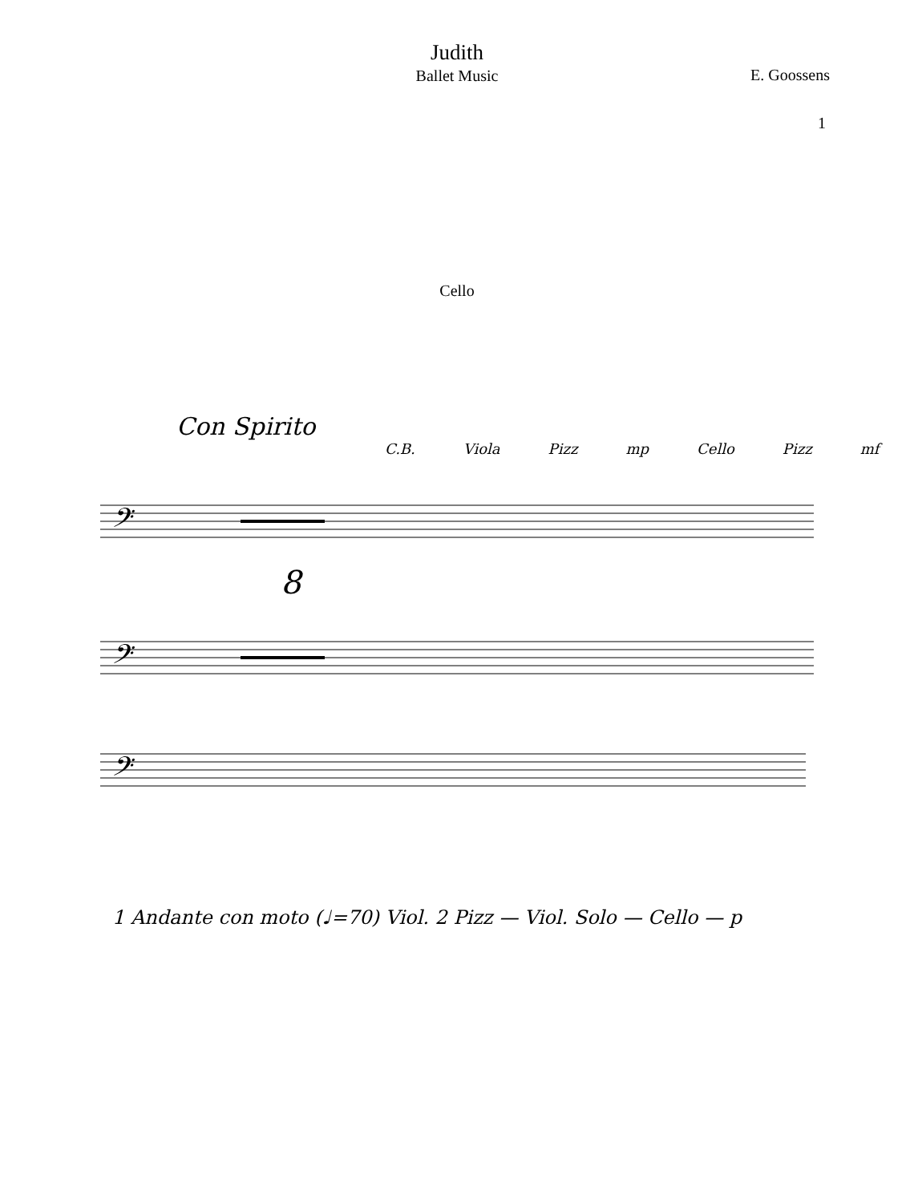Judith
Ballet Music
E. Goossens
1
Cello
Con Spirito
C.B. Viola Pizz mp Cello Pizz mf
8
𝄢
𝄢
𝄢
1 Andante con moto (♩=70) Viol. 2 Pizz — Viol. Solo — Cello — p